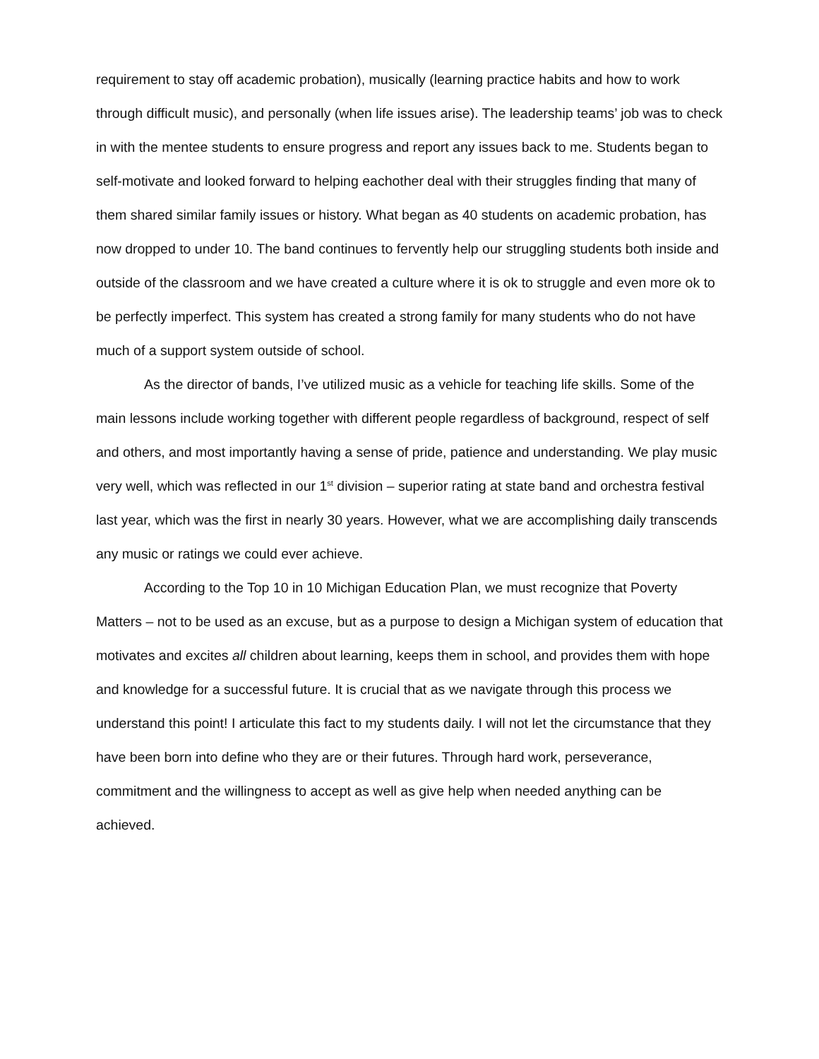requirement to stay off academic probation), musically (learning practice habits and how to work through difficult music), and personally (when life issues arise). The leadership teams’ job was to check in with the mentee students to ensure progress and report any issues back to me. Students began to self-motivate and looked forward to helping eachother deal with their struggles finding that many of them shared similar family issues or history. What began as 40 students on academic probation, has now dropped to under 10. The band continues to fervently help our struggling students both inside and outside of the classroom and we have created a culture where it is ok to struggle and even more ok to be perfectly imperfect. This system has created a strong family for many students who do not have much of a support system outside of school.
As the director of bands, I’ve utilized music as a vehicle for teaching life skills. Some of the main lessons include working together with different people regardless of background, respect of self and others, and most importantly having a sense of pride, patience and understanding. We play music very well, which was reflected in our 1<sup>st</sup> division – superior rating at state band and orchestra festival last year, which was the first in nearly 30 years. However, what we are accomplishing daily transcends any music or ratings we could ever achieve.
According to the Top 10 in 10 Michigan Education Plan, we must recognize that Poverty Matters – not to be used as an excuse, but as a purpose to design a Michigan system of education that motivates and excites all children about learning, keeps them in school, and provides them with hope and knowledge for a successful future. It is crucial that as we navigate through this process we understand this point! I articulate this fact to my students daily. I will not let the circumstance that they have been born into define who they are or their futures. Through hard work, perseverance, commitment and the willingness to accept as well as give help when needed anything can be achieved.